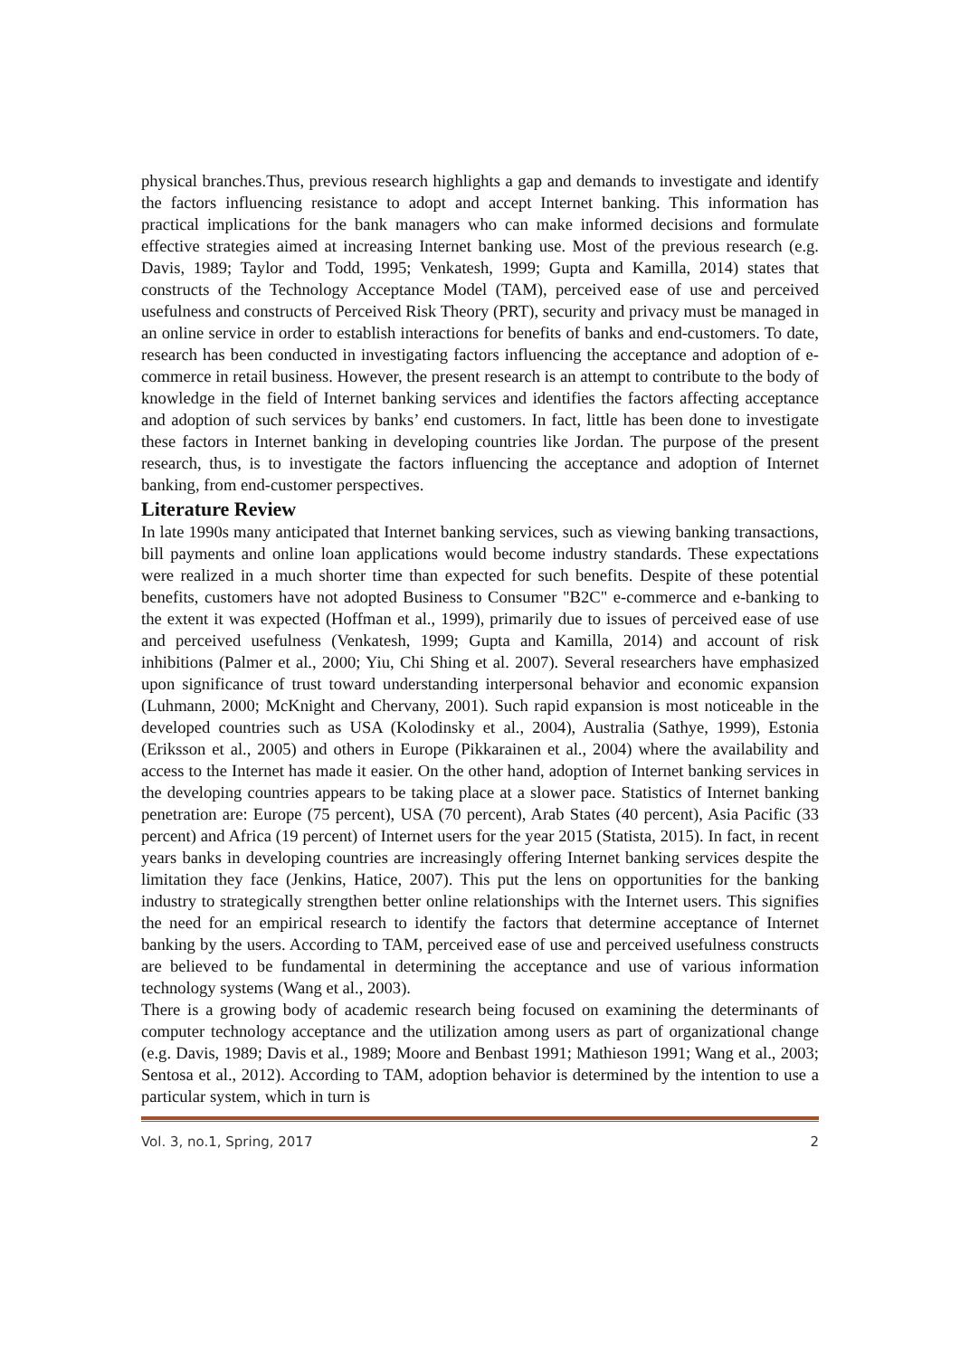physical branches.Thus, previous research highlights a gap and demands to investigate and identify the factors influencing resistance to adopt and accept Internet banking. This information has practical implications for the bank managers who can make informed decisions and formulate effective strategies aimed at increasing Internet banking use. Most of the previous research (e.g. Davis, 1989; Taylor and Todd, 1995; Venkatesh, 1999; Gupta and Kamilla, 2014) states that constructs of the Technology Acceptance Model (TAM), perceived ease of use and perceived usefulness and constructs of Perceived Risk Theory (PRT), security and privacy must be managed in an online service in order to establish interactions for benefits of banks and end-customers. To date, research has been conducted in investigating factors influencing the acceptance and adoption of e-commerce in retail business. However, the present research is an attempt to contribute to the body of knowledge in the field of Internet banking services and identifies the factors affecting acceptance and adoption of such services by banks’ end customers. In fact, little has been done to investigate these factors in Internet banking in developing countries like Jordan. The purpose of the present research, thus, is to investigate the factors influencing the acceptance and adoption of Internet banking, from end-customer perspectives.
Literature Review
In late 1990s many anticipated that Internet banking services, such as viewing banking transactions, bill payments and online loan applications would become industry standards. These expectations were realized in a much shorter time than expected for such benefits. Despite of these potential benefits, customers have not adopted Business to Consumer "B2C" e-commerce and e-banking to the extent it was expected (Hoffman et al., 1999), primarily due to issues of perceived ease of use and perceived usefulness (Venkatesh, 1999; Gupta and Kamilla, 2014) and account of risk inhibitions (Palmer et al., 2000; Yiu, Chi Shing et al. 2007). Several researchers have emphasized upon significance of trust toward understanding interpersonal behavior and economic expansion (Luhmann, 2000; McKnight and Chervany, 2001). Such rapid expansion is most noticeable in the developed countries such as USA (Kolodinsky et al., 2004), Australia (Sathye, 1999), Estonia (Eriksson et al., 2005) and others in Europe (Pikkarainen et al., 2004) where the availability and access to the Internet has made it easier. On the other hand, adoption of Internet banking services in the developing countries appears to be taking place at a slower pace. Statistics of Internet banking penetration are: Europe (75 percent), USA (70 percent), Arab States (40 percent), Asia Pacific (33 percent) and Africa (19 percent) of Internet users for the year 2015 (Statista, 2015). In fact, in recent years banks in developing countries are increasingly offering Internet banking services despite the limitation they face (Jenkins, Hatice, 2007). This put the lens on opportunities for the banking industry to strategically strengthen better online relationships with the Internet users. This signifies the need for an empirical research to identify the factors that determine acceptance of Internet banking by the users. According to TAM, perceived ease of use and perceived usefulness constructs are believed to be fundamental in determining the acceptance and use of various information technology systems (Wang et al., 2003).
There is a growing body of academic research being focused on examining the determinants of computer technology acceptance and the utilization among users as part of organizational change (e.g. Davis, 1989; Davis et al., 1989; Moore and Benbast 1991; Mathieson 1991; Wang et al., 2003; Sentosa et al., 2012). According to TAM, adoption behavior is determined by the intention to use a particular system, which in turn is
Vol. 3, no.1, Spring, 2017 2